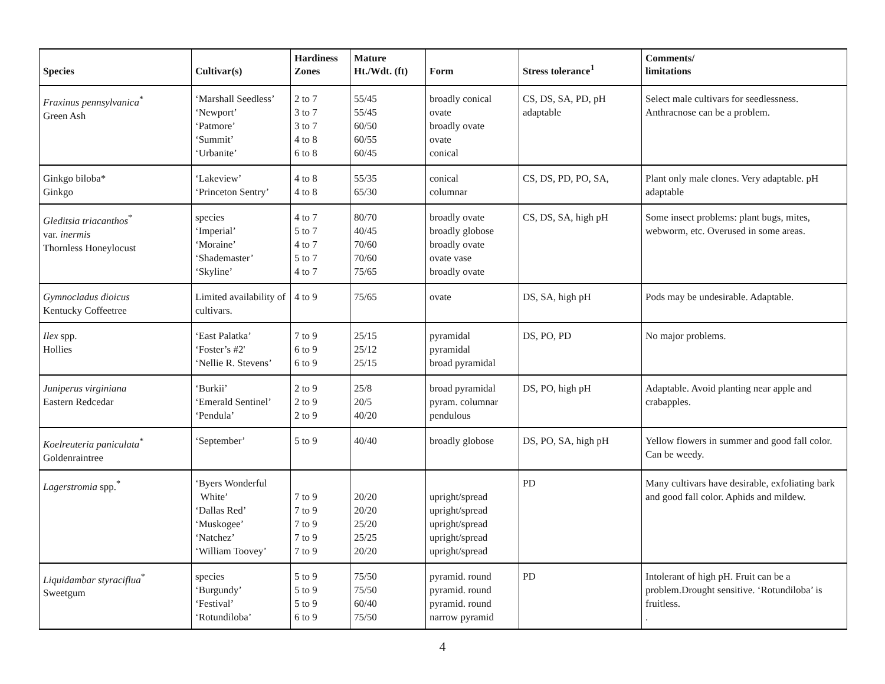| Species | Cultivar(s) | Hardiness Zones | Mature Ht./Wdt. (ft) | Form | Stress tolerance<sup>1</sup> | Comments/ limitations |
| --- | --- | --- | --- | --- | --- | --- |
| Fraxinus pennsylvanica<sup>*</sup> Green Ash | ‘Marshall Seedless’ ‘Newport’ ‘Patmore’ ‘Summit’ ‘Urbanite’ | 2 to 7 3 to 7 3 to 7 4 to 8 6 to 8 | 55/45 55/45 60/50 60/55 60/45 | broadly conical ovate broadly ovate ovate conical | CS, DS, SA, PD, pH adaptable | Select male cultivars for seedlessness. Anthracnose can be a problem. |
| Ginkgo biloba* Ginkgo | ‘Lakeview’ ‘Princeton Sentry’ | 4 to 8 4 to 8 | 55/35 65/30 | conical columnar | CS, DS, PD, PO, SA, | Plant only male clones. Very adaptable. pH adaptable |
| Gleditsia triacanthos<sup>*</sup> var. inermis Thornless Honeylocust | species ‘Imperial’ ‘Moraine’ ‘Shademaster’ ‘Skyline’ | 4 to 7 5 to 7 4 to 7 5 to 7 4 to 7 | 80/70 40/45 70/60 70/60 75/65 | broadly ovate broadly globose broadly ovate ovate vase broadly ovate | CS, DS, SA, high pH | Some insect problems: plant bugs, mites, webworm, etc. Overused in some areas. |
| Gymnocladus dioicus Kentucky Coffeetree | Limited availability of cultivars. | 4 to 9 | 75/65 | ovate | DS, SA, high pH | Pods may be undesirable. Adaptable. |
| Ilex spp. Hollies | ‘East Palatka’ ‘Foster’s #2' ‘Nellie R. Stevens’ | 7 to 9 6 to 9 6 to 9 | 25/15 25/12 25/15 | pyramidal pyramidal broad pyramidal | DS, PO, PD | No major problems. |
| Juniperus virginiana Eastern Redcedar | ‘Burkii’ ‘Emerald Sentinel’ ‘Pendula’ | 2 to 9 2 to 9 2 to 9 | 25/8 20/5 40/20 | broad pyramidal pyram. columnar pendulous | DS, PO, high pH | Adaptable. Avoid planting near apple and crabapples. |
| Koelreuteria paniculata<sup>*</sup> Goldenraintree | ‘September’ | 5 to 9 | 40/40 | broadly globose | DS, PO, SA, high pH | Yellow flowers in summer and good fall color. Can be weedy. |
| Lagerstromia spp.<sup>*</sup> | ‘Byers Wonderful White’ ‘Dallas Red’ ‘Muskogee’ ‘Natchez’ ‘William Toovey’ | 7 to 9 7 to 9 7 to 9 7 to 9 7 to 9 | 20/20 20/20 25/20 25/25 20/20 | upright/spread upright/spread upright/spread upright/spread upright/spread | PD | Many cultivars have desirable, exfoliating bark and good fall color. Aphids and mildew. |
| Liquidambar styraciflua<sup>*</sup> Sweetgum | species ‘Burgundy’ ‘Festival’ ‘Rotundiloba’ | 5 to 9 5 to 9 5 to 9 6 to 9 | 75/50 75/50 60/40 75/50 | pyramid. round pyramid. round pyramid. round narrow pyramid | PD | Intolerant of high pH. Fruit can be a problem.Drought sensitive. ‘Rotundiloba’ is fruitless. . |
4